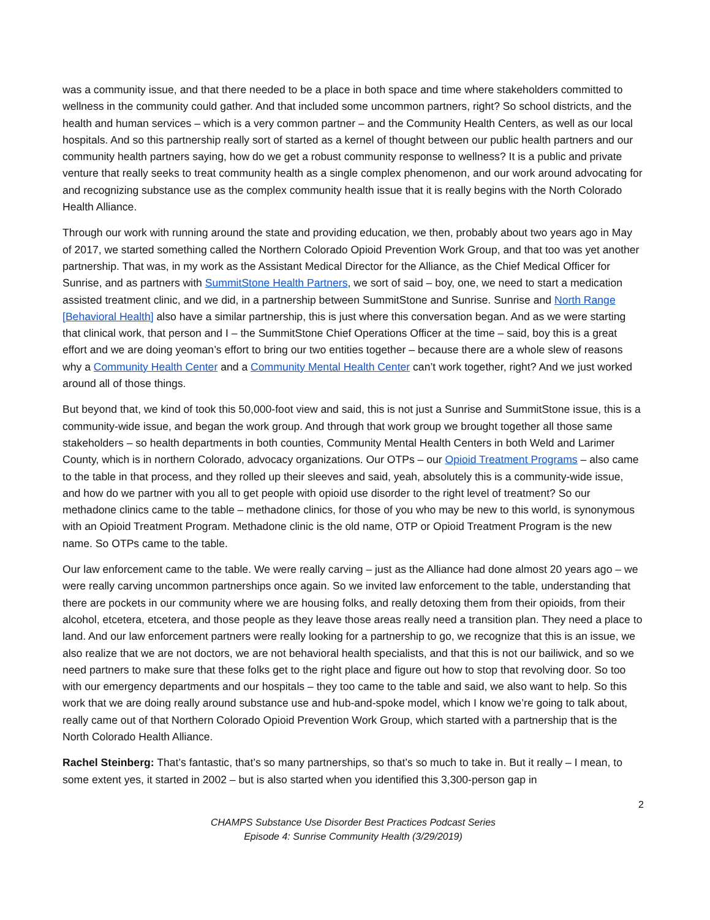was a community issue, and that there needed to be a place in both space and time where stakeholders committed to wellness in the community could gather. And that included some uncommon partners, right? So school districts, and the health and human services – which is a very common partner – and the Community Health Centers, as well as our local hospitals. And so this partnership really sort of started as a kernel of thought between our public health partners and our community health partners saying, how do we get a robust community response to wellness? It is a public and private venture that really seeks to treat community health as a single complex phenomenon, and our work around advocating for and recognizing substance use as the complex community health issue that it is really begins with the North Colorado Health Alliance.
Through our work with running around the state and providing education, we then, probably about two years ago in May of 2017, we started something called the Northern Colorado Opioid Prevention Work Group, and that too was yet another partnership. That was, in my work as the Assistant Medical Director for the Alliance, as the Chief Medical Officer for Sunrise, and as partners with SummitStone Health Partners, we sort of said – boy, one, we need to start a medication assisted treatment clinic, and we did, in a partnership between SummitStone and Sunrise. Sunrise and North Range [Behavioral Health] also have a similar partnership, this is just where this conversation began. And as we were starting that clinical work, that person and I – the SummitStone Chief Operations Officer at the time – said, boy this is a great effort and we are doing yeoman’s effort to bring our two entities together – because there are a whole slew of reasons why a Community Health Center and a Community Mental Health Center can’t work together, right? And we just worked around all of those things.
But beyond that, we kind of took this 50,000-foot view and said, this is not just a Sunrise and SummitStone issue, this is a community-wide issue, and began the work group. And through that work group we brought together all those same stakeholders – so health departments in both counties, Community Mental Health Centers in both Weld and Larimer County, which is in northern Colorado, advocacy organizations. Our OTPs – our Opioid Treatment Programs – also came to the table in that process, and they rolled up their sleeves and said, yeah, absolutely this is a community-wide issue, and how do we partner with you all to get people with opioid use disorder to the right level of treatment? So our methadone clinics came to the table – methadone clinics, for those of you who may be new to this world, is synonymous with an Opioid Treatment Program. Methadone clinic is the old name, OTP or Opioid Treatment Program is the new name. So OTPs came to the table.
Our law enforcement came to the table. We were really carving – just as the Alliance had done almost 20 years ago – we were really carving uncommon partnerships once again. So we invited law enforcement to the table, understanding that there are pockets in our community where we are housing folks, and really detoxing them from their opioids, from their alcohol, etcetera, etcetera, and those people as they leave those areas really need a transition plan. They need a place to land. And our law enforcement partners were really looking for a partnership to go, we recognize that this is an issue, we also realize that we are not doctors, we are not behavioral health specialists, and that this is not our bailiwick, and so we need partners to make sure that these folks get to the right place and figure out how to stop that revolving door. So too with our emergency departments and our hospitals – they too came to the table and said, we also want to help. So this work that we are doing really around substance use and hub-and-spoke model, which I know we’re going to talk about, really came out of that Northern Colorado Opioid Prevention Work Group, which started with a partnership that is the North Colorado Health Alliance.
Rachel Steinberg: That’s fantastic, that’s so many partnerships, so that’s so much to take in. But it really – I mean, to some extent yes, it started in 2002 – but is also started when you identified this 3,300-person gap in
2
CHAMPS Substance Use Disorder Best Practices Podcast Series
Episode 4: Sunrise Community Health (3/29/2019)